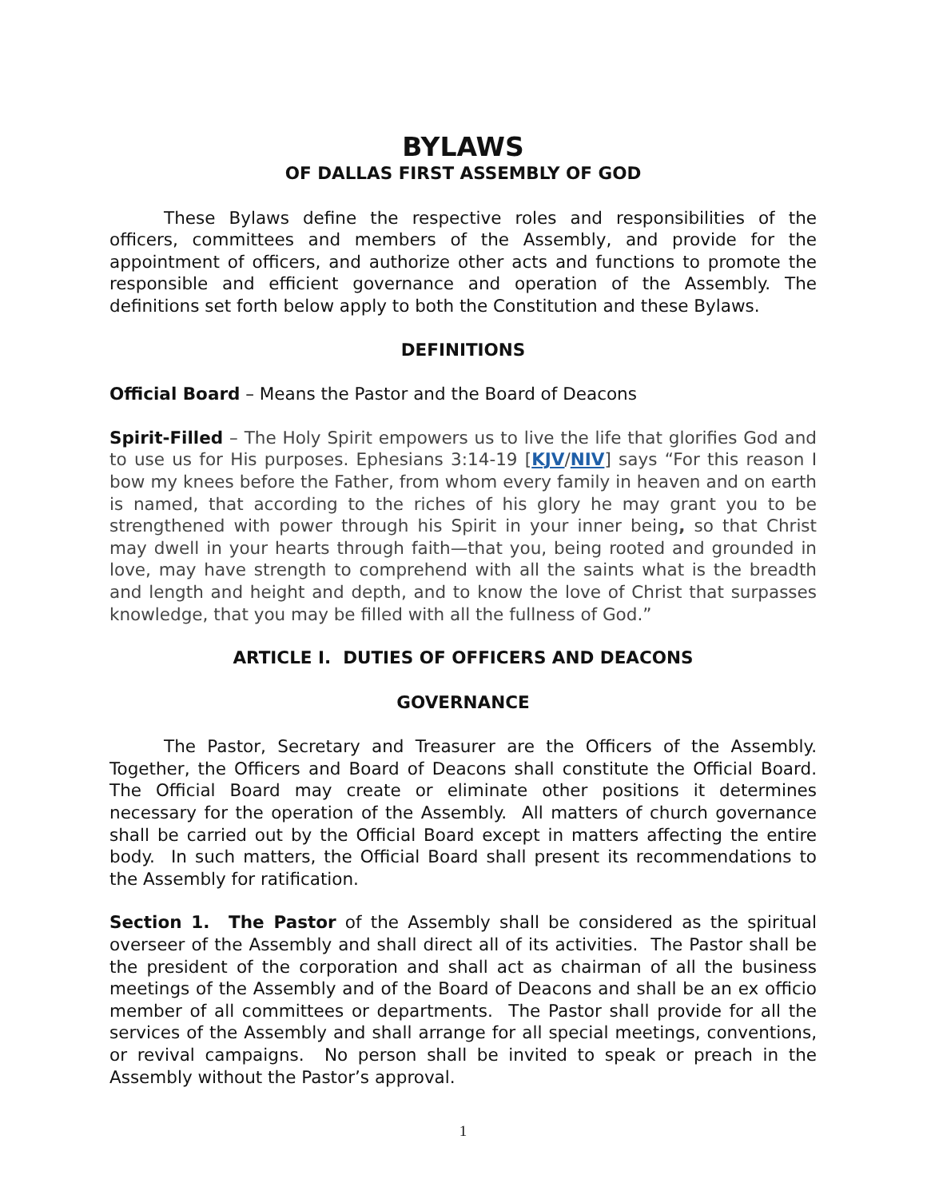BYLAWS
OF DALLAS FIRST ASSEMBLY OF GOD
These Bylaws define the respective roles and responsibilities of the officers, committees and members of the Assembly, and provide for the appointment of officers, and authorize other acts and functions to promote the responsible and efficient governance and operation of the Assembly. The definitions set forth below apply to both the Constitution and these Bylaws.
DEFINITIONS
Official Board – Means the Pastor and the Board of Deacons
Spirit-Filled – The Holy Spirit empowers us to live the life that glorifies God and to use us for His purposes. Ephesians 3:14-19 [KJV/NIV] says “For this reason I bow my knees before the Father, from whom every family in heaven and on earth is named, that according to the riches of his glory he may grant you to be strengthened with power through his Spirit in your inner being, so that Christ may dwell in your hearts through faith—that you, being rooted and grounded in love, may have strength to comprehend with all the saints what is the breadth and length and height and depth, and to know the love of Christ that surpasses knowledge, that you may be filled with all the fullness of God.”
ARTICLE I. DUTIES OF OFFICERS AND DEACONS
GOVERNANCE
The Pastor, Secretary and Treasurer are the Officers of the Assembly. Together, the Officers and Board of Deacons shall constitute the Official Board. The Official Board may create or eliminate other positions it determines necessary for the operation of the Assembly. All matters of church governance shall be carried out by the Official Board except in matters affecting the entire body. In such matters, the Official Board shall present its recommendations to the Assembly for ratification.
Section 1. The Pastor of the Assembly shall be considered as the spiritual overseer of the Assembly and shall direct all of its activities. The Pastor shall be the president of the corporation and shall act as chairman of all the business meetings of the Assembly and of the Board of Deacons and shall be an ex officio member of all committees or departments. The Pastor shall provide for all the services of the Assembly and shall arrange for all special meetings, conventions, or revival campaigns. No person shall be invited to speak or preach in the Assembly without the Pastor’s approval.
1